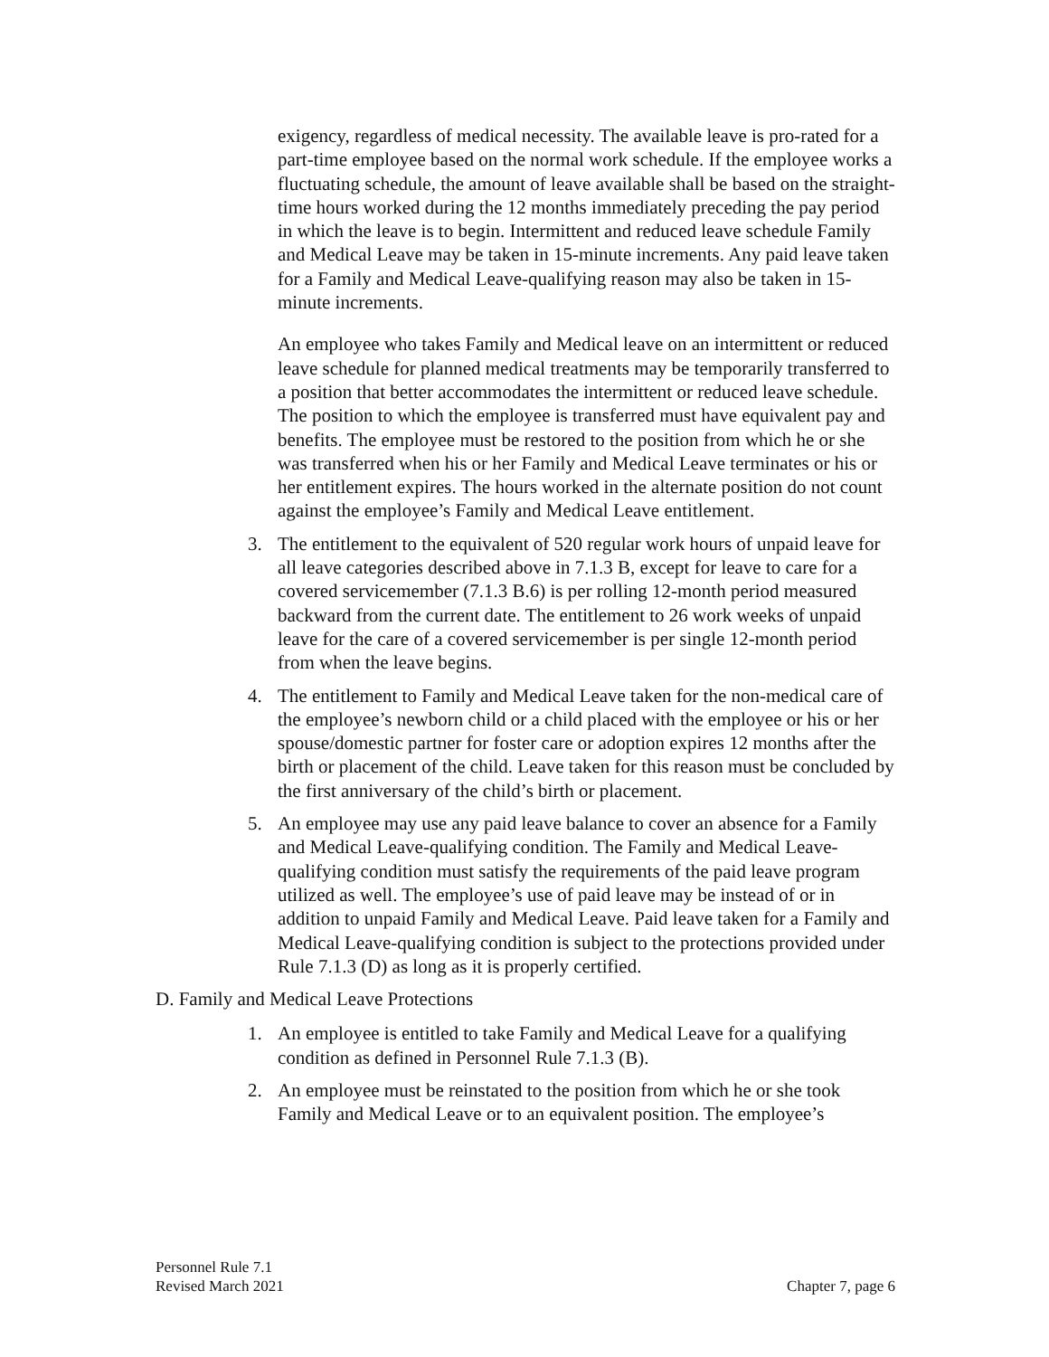exigency, regardless of medical necessity. The available leave is pro-rated for a part-time employee based on the normal work schedule. If the employee works a fluctuating schedule, the amount of leave available shall be based on the straight-time hours worked during the 12 months immediately preceding the pay period in which the leave is to begin. Intermittent and reduced leave schedule Family and Medical Leave may be taken in 15-minute increments. Any paid leave taken for a Family and Medical Leave-qualifying reason may also be taken in 15-minute increments.
An employee who takes Family and Medical leave on an intermittent or reduced leave schedule for planned medical treatments may be temporarily transferred to a position that better accommodates the intermittent or reduced leave schedule. The position to which the employee is transferred must have equivalent pay and benefits. The employee must be restored to the position from which he or she was transferred when his or her Family and Medical Leave terminates or his or her entitlement expires. The hours worked in the alternate position do not count against the employee’s Family and Medical Leave entitlement.
3. The entitlement to the equivalent of 520 regular work hours of unpaid leave for all leave categories described above in 7.1.3 B, except for leave to care for a covered servicemember (7.1.3 B.6) is per rolling 12-month period measured backward from the current date. The entitlement to 26 work weeks of unpaid leave for the care of a covered servicemember is per single 12-month period from when the leave begins.
4. The entitlement to Family and Medical Leave taken for the non-medical care of the employee’s newborn child or a child placed with the employee or his or her spouse/domestic partner for foster care or adoption expires 12 months after the birth or placement of the child. Leave taken for this reason must be concluded by the first anniversary of the child’s birth or placement.
5. An employee may use any paid leave balance to cover an absence for a Family and Medical Leave-qualifying condition. The Family and Medical Leave-qualifying condition must satisfy the requirements of the paid leave program utilized as well. The employee’s use of paid leave may be instead of or in addition to unpaid Family and Medical Leave. Paid leave taken for a Family and Medical Leave-qualifying condition is subject to the protections provided under Rule 7.1.3 (D) as long as it is properly certified.
D. Family and Medical Leave Protections
1. An employee is entitled to take Family and Medical Leave for a qualifying condition as defined in Personnel Rule 7.1.3 (B).
2. An employee must be reinstated to the position from which he or she took Family and Medical Leave or to an equivalent position. The employee’s
Personnel Rule 7.1
Revised March 2021 Chapter 7, page 6